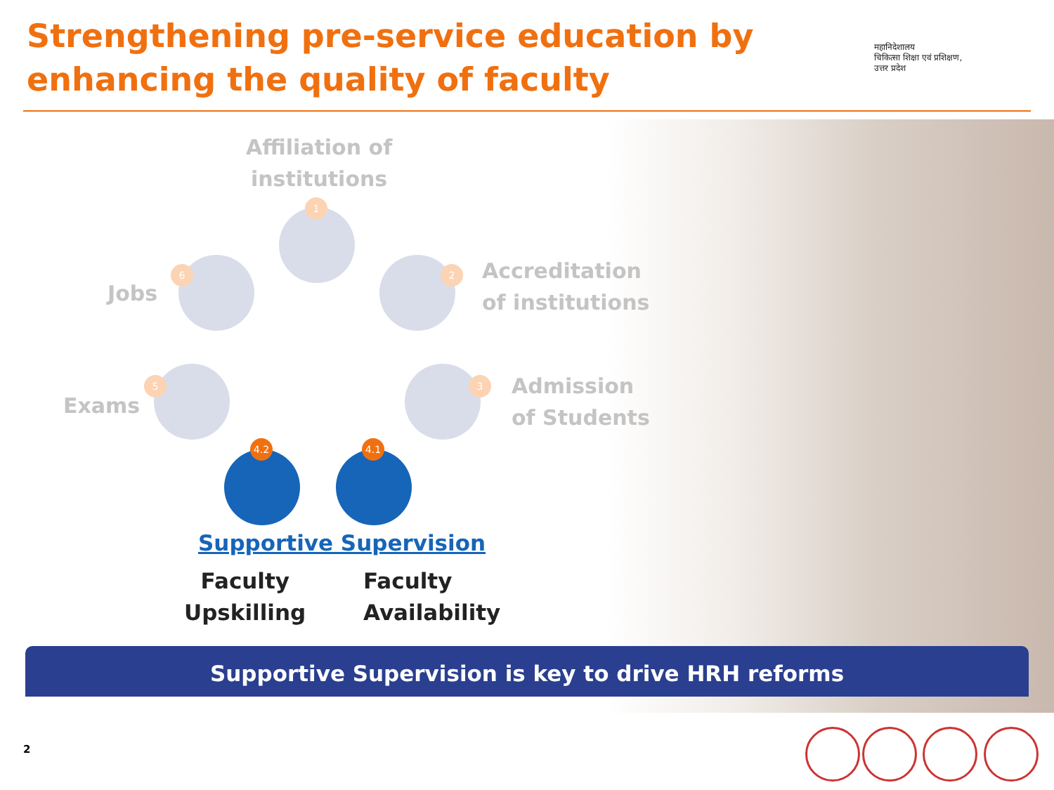Strengthening pre-service education by enhancing the quality of faculty
महानिदेशालय
चिकित्सा शिक्षा एवं प्रशिक्षण,
उत्तर प्रदेश
Affiliation of
institutions
1
2
Accreditation
of institutions
3
Admission
of Students
4.1
4.2
5
Exams
6
Jobs
Supportive Supervision
Faculty
Upskilling
Faculty
Availability
Supportive Supervision is key to drive HRH reforms
2